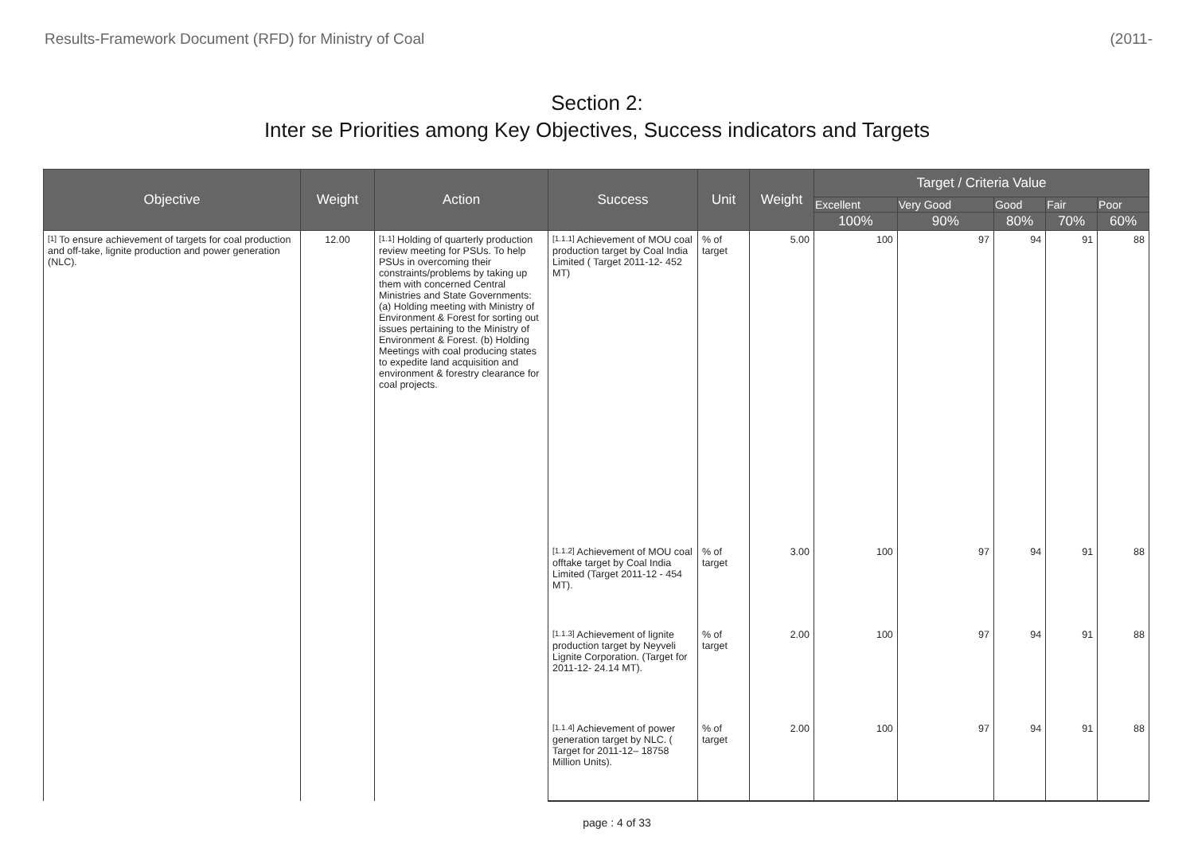Results-Framework Document (RFD) for Ministry of Coal (2011-
Section 2:
Inter se Priorities among Key Objectives, Success indicators and Targets
| Objective | Weight | Action | Success | Unit | Weight | Target / Criteria Value | | | | |
| --- | --- | --- | --- | --- | --- | --- | --- | --- | --- | --- |
| | | | | | | Excellent | Very Good | Good | Fair | Poor |
| | | | | | | 100% | 90% | 80% | 70% | 60% |
| <sup>[1]</sup> To ensure achievement of targets for coal production and off-take, lignite production and power generation (NLC). | 12.00 | <sup>[1.1]</sup> Holding of quarterly production review meeting for PSUs. To help PSUs in overcoming their constraints/problems by taking up them with concerned Central Ministries and State Governments: (a) Holding meeting with Ministry of Environment & Forest for sorting out issues pertaining to the Ministry of Environment & Forest. (b) Holding Meetings with coal producing states to expedite land acquisition and environment & forestry clearance for coal projects. | <sup>[1.1.1]</sup> Achievement of MOU coal production target by Coal India Limited ( Target 2011-12- 452 MT) | % of target | 5.00 | 100 | 97 | 94 | 91 | 88 |
| | | | <sup>[1.1.2]</sup> Achievement of MOU coal offtake target by Coal India Limited (Target 2011-12 - 454 MT). | % of target | 3.00 | 100 | 97 | 94 | 91 | 88 |
| | | | <sup>[1.1.3]</sup> Achievement of lignite production target by Neyveli Lignite Corporation. (Target for 2011-12- 24.14 MT). | % of target | 2.00 | 100 | 97 | 94 | 91 | 88 |
| | | | <sup>[1.1.4]</sup> Achievement of power generation target by NLC. ( Target for 2011-12– 18758 Million Units). | % of target | 2.00 | 100 | 97 | 94 | 91 | 88 |
page : 4 of 33